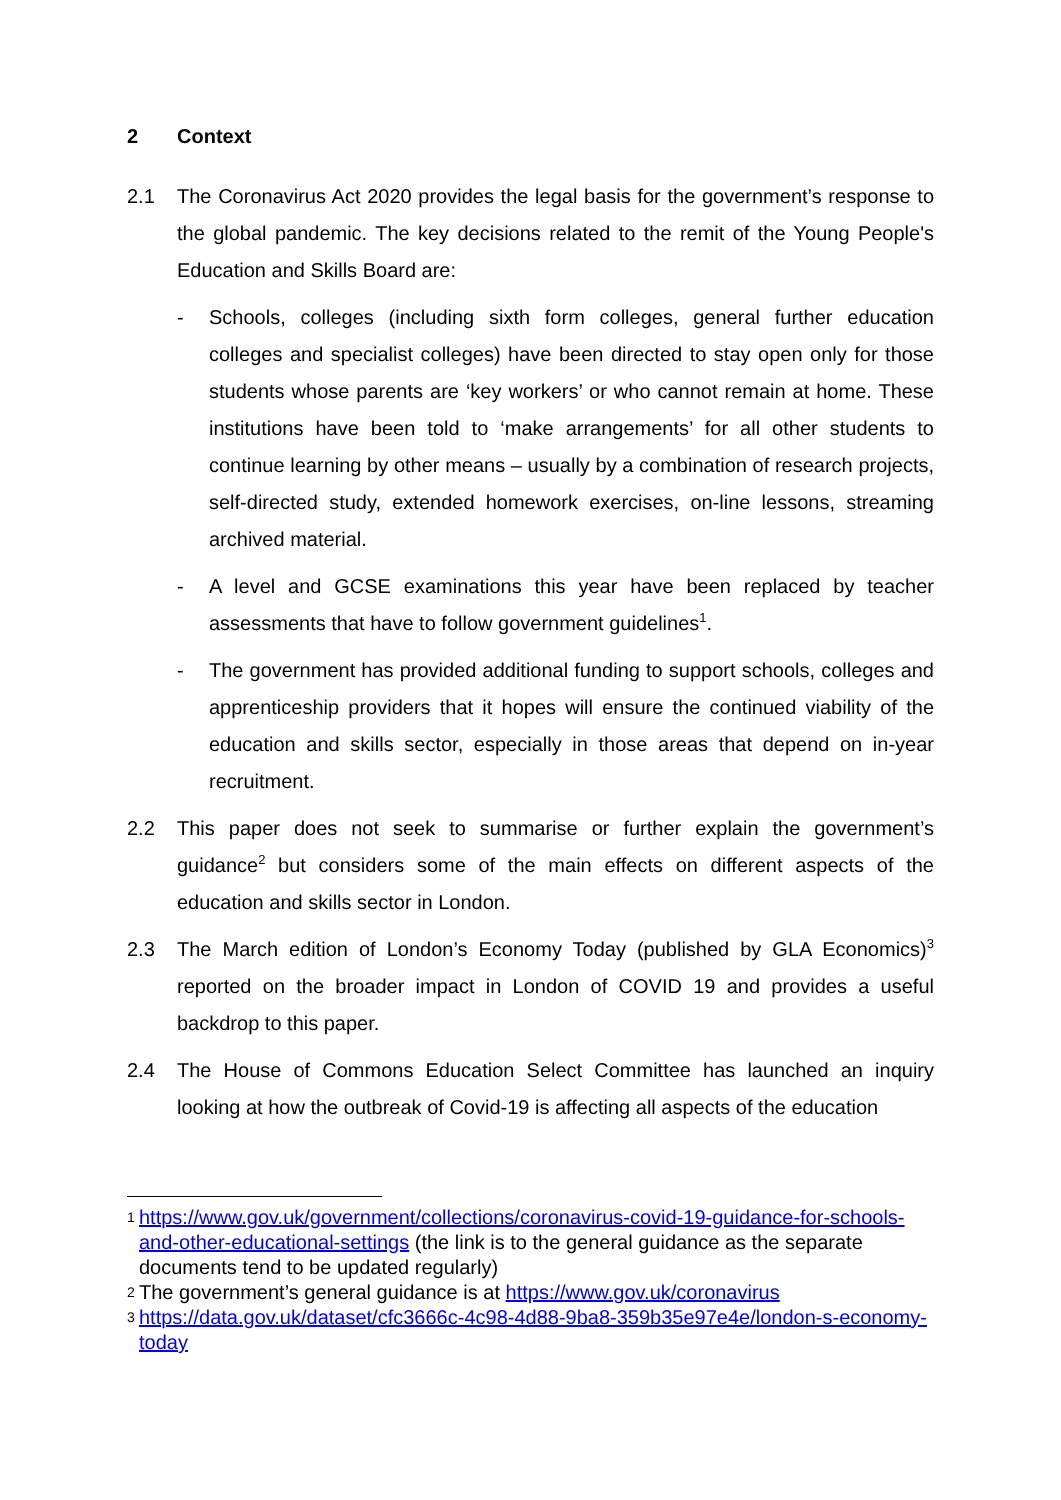2 Context
2.1 The Coronavirus Act 2020 provides the legal basis for the government’s response to the global pandemic. The key decisions related to the remit of the Young People's Education and Skills Board are:
- Schools, colleges (including sixth form colleges, general further education colleges and specialist colleges) have been directed to stay open only for those students whose parents are ‘key workers’ or who cannot remain at home. These institutions have been told to ‘make arrangements’ for all other students to continue learning by other means – usually by a combination of research projects, self-directed study, extended homework exercises, on-line lessons, streaming archived material.
- A level and GCSE examinations this year have been replaced by teacher assessments that have to follow government guidelines<sup>1</sup>.
- The government has provided additional funding to support schools, colleges and apprenticeship providers that it hopes will ensure the continued viability of the education and skills sector, especially in those areas that depend on in-year recruitment.
2.2 This paper does not seek to summarise or further explain the government’s guidance<sup>2</sup> but considers some of the main effects on different aspects of the education and skills sector in London.
2.3 The March edition of London’s Economy Today (published by GLA Economics)<sup>3</sup> reported on the broader impact in London of COVID 19 and provides a useful backdrop to this paper.
2.4 The House of Commons Education Select Committee has launched an inquiry looking at how the outbreak of Covid-19 is affecting all aspects of the education
1
https://www.gov.uk/government/collections/coronavirus-covid-19-guidance-for-schools-and-other-educational-settings (the link is to the general guidance as the separate documents tend to be updated regularly)
2
The government’s general guidance is at https://www.gov.uk/coronavirus
3
https://data.gov.uk/dataset/cfc3666c-4c98-4d88-9ba8-359b35e97e4e/london-s-economy-today